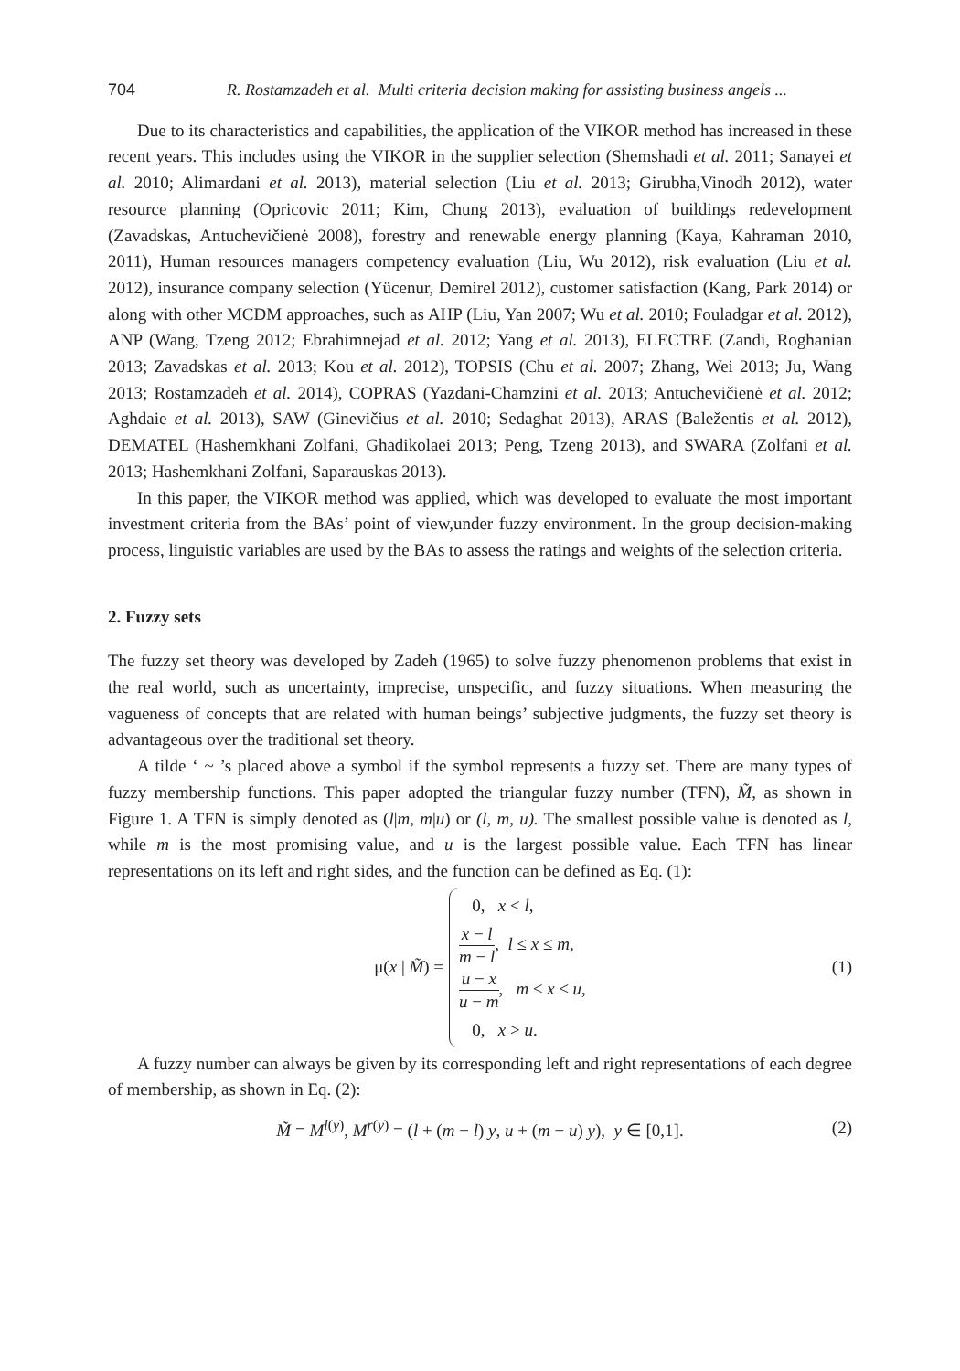704 R. Rostamzadeh et al. Multi criteria decision making for assisting business angels ...
Due to its characteristics and capabilities, the application of the VIKOR method has increased in these recent years. This includes using the VIKOR in the supplier selection (Shemshadi et al. 2011; Sanayei et al. 2010; Alimardani et al. 2013), material selection (Liu et al. 2013; Girubha,Vinodh 2012), water resource planning (Opricovic 2011; Kim, Chung 2013), evaluation of buildings redevelopment (Zavadskas, Antuchevičienė 2008), forestry and renewable energy planning (Kaya, Kahraman 2010, 2011), Human resources managers competency evaluation (Liu, Wu 2012), risk evaluation (Liu et al. 2012), insurance company selection (Yücenur, Demirel 2012), customer satisfaction (Kang, Park 2014) or along with other MCDM approaches, such as AHP (Liu, Yan 2007; Wu et al. 2010; Fouladgar et al. 2012), ANP (Wang, Tzeng 2012; Ebrahimnejad et al. 2012; Yang et al. 2013), ELECTRE (Zandi, Roghanian 2013; Zavadskas et al. 2013; Kou et al. 2012), TOPSIS (Chu et al. 2007; Zhang, Wei 2013; Ju, Wang 2013; Rostamzadeh et al. 2014), COPRAS (Yazdani-Chamzini et al. 2013; Antuchevičienė et al. 2012; Aghdaie et al. 2013), SAW (Ginevičius et al. 2010; Sedaghat 2013), ARAS (Baležentis et al. 2012), DEMATEL (Hashemkhani Zolfani, Ghadikolaei 2013; Peng, Tzeng 2013), and SWARA (Zolfani et al. 2013; Hashemkhani Zolfani, Saparauskas 2013).
In this paper, the VIKOR method was applied, which was developed to evaluate the most important investment criteria from the BAs’ point of view,under fuzzy environment. In the group decision-making process, linguistic variables are used by the BAs to assess the ratings and weights of the selection criteria.
2. Fuzzy sets
The fuzzy set theory was developed by Zadeh (1965) to solve fuzzy phenomenon problems that exist in the real world, such as uncertainty, imprecise, unspecific, and fuzzy situations. When measuring the vagueness of concepts that are related with human beings’ subjective judgments, the fuzzy set theory is advantageous over the traditional set theory.
A tilde ‘ ~ ’s placed above a symbol if the symbol represents a fuzzy set. There are many types of fuzzy membership functions. This paper adopted the triangular fuzzy number (TFN), M̃, as shown in Figure 1. A TFN is simply denoted as (l|m, m|u) or (l, m, u). The smallest possible value is denoted as l, while m is the most promising value, and u is the largest possible value. Each TFN has linear representations on its left and right sides, and the function can be defined as Eq. (1):
μ(x | M̃) =
0, x < l,
x − l m − l, l ≤ x ≤ m,
u − x u − m, m ≤ x ≤ u,
0, x > u.
(1)
A fuzzy number can always be given by its corresponding left and right representations of each degree of membership, as shown in Eq. (2):
M̃ = M<sup>l(y)</sup>, M<sup>r(y)</sup> = (l + (m − l) y, u + (m − u) y), y ∈ [0,1]. (2)